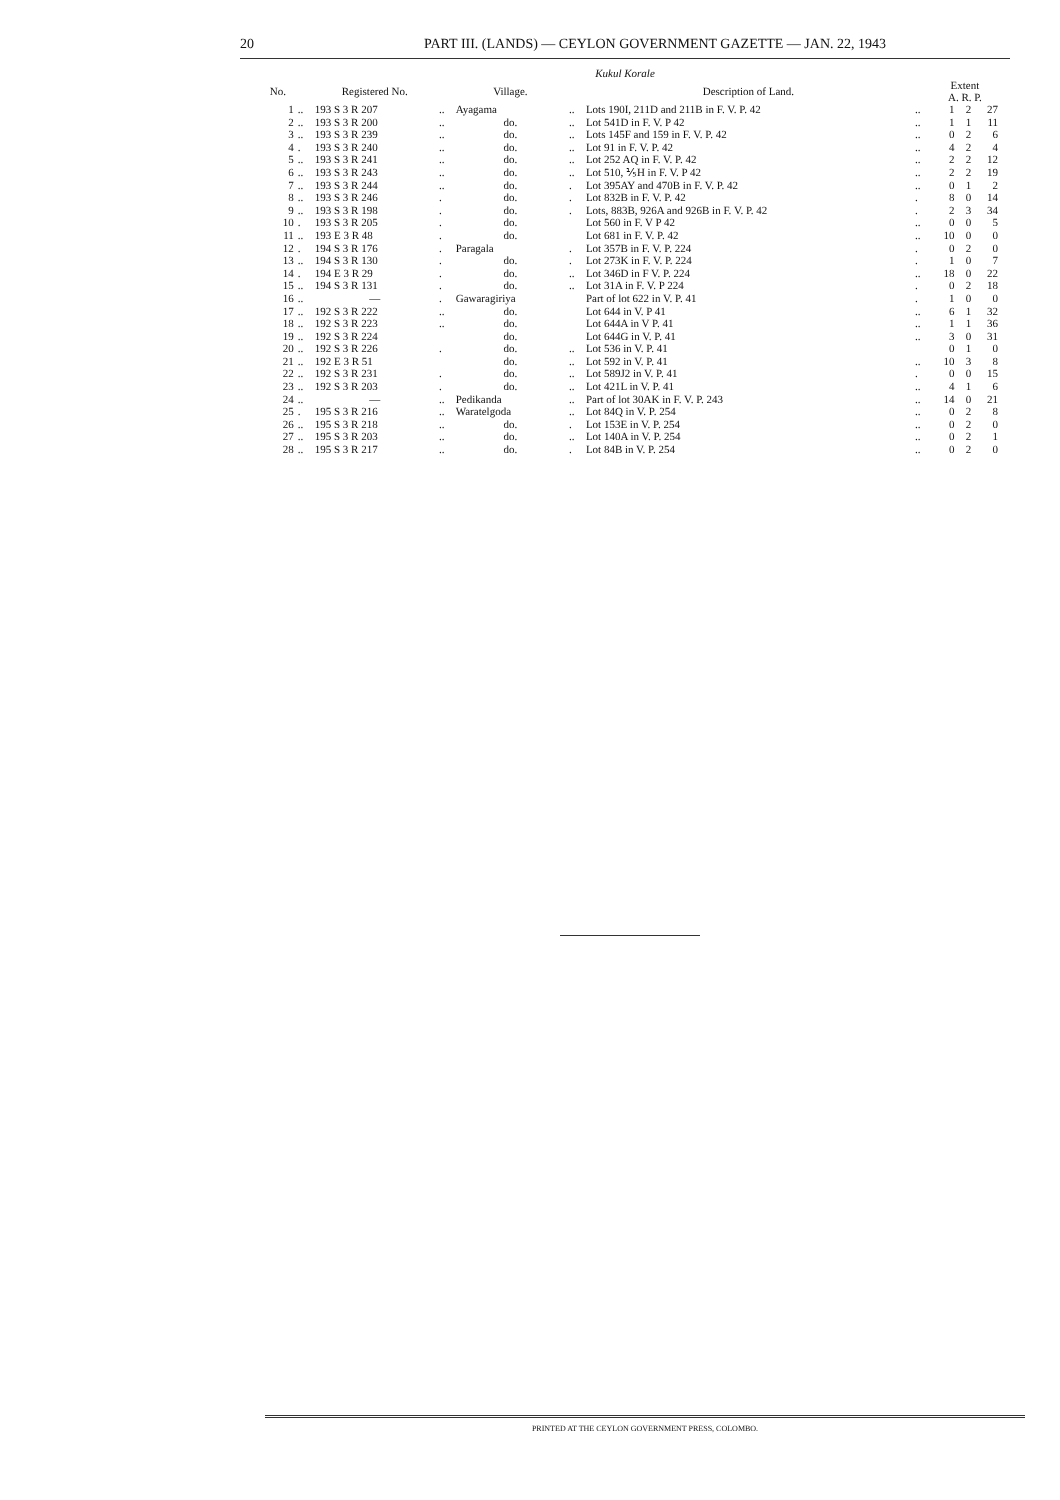20 PART III. (LANDS) — CEYLON GOVERNMENT GAZETTE — JAN. 22, 1943
Kukul Korale
| No. | | Registered No. | | Village. | | Description of Land. | | Extent A. R. P. | | |
| --- | --- | --- | --- | --- | --- | --- | --- | --- | --- | --- |
| 1 | .. | 193 S 3 R 207 | .. | Ayagama | .. | Lots 190I, 211D and 211B in F. V. P. 42 | .. | 1 | 2 | 27 |
| 2 | .. | 193 S 3 R 200 | .. | do. | .. | Lot 541D in F. V. P 42 | .. | 1 | 1 | 11 |
| 3 | .. | 193 S 3 R 239 | .. | do. | .. | Lots 145F and 159 in F. V. P. 42 | .. | 0 | 2 | 6 |
| 4 | . | 193 S 3 R 240 | .. | do. | .. | Lot 91 in F. V. P. 42 | .. | 4 | 2 | 4 |
| 5 | .. | 193 S 3 R 241 | .. | do. | .. | Lot 252 AQ in F. V. P. 42 | .. | 2 | 2 | 12 |
| 6 | .. | 193 S 3 R 243 | .. | do. | .. | Lot 510, ⅕H in F. V. P 42 | .. | 2 | 2 | 19 |
| 7 | .. | 193 S 3 R 244 | .. | do. | . | Lot 395AY and 470B in F. V. P. 42 | .. | 0 | 1 | 2 |
| 8 | .. | 193 S 3 R 246 | . | do. | . | Lot 832B in F. V. P. 42 | . | 8 | 0 | 14 |
| 9 | .. | 193 S 3 R 198 | . | do. | . | Lots, 883B, 926A and 926B in F. V. P. 42 | . | 2 | 3 | 34 |
| 10 | . | 193 S 3 R 205 | . | do. | | Lot 560 in F. V P 42 | .. | 0 | 0 | 5 |
| 11 | .. | 193 E 3 R 48 | . | do. | | Lot 681 in F. V. P. 42 | .. | 10 | 0 | 0 |
| 12 | . | 194 S 3 R 176 | . | Paragala | . | Lot 357B in F. V. P. 224 | . | 0 | 2 | 0 |
| 13 | .. | 194 S 3 R 130 | . | do. | . | Lot 273K in F. V. P. 224 | . | 1 | 0 | 7 |
| 14 | . | 194 E 3 R 29 | . | do. | .. | Lot 346D in F V. P. 224 | .. | 18 | 0 | 22 |
| 15 | .. | 194 S 3 R 131 | . | do. | .. | Lot 31A in F. V. P 224 | . | 0 | 2 | 18 |
| 16 | .. | — | . | Gawaragiriya | | Part of lot 622 in V. P. 41 | . | 1 | 0 | 0 |
| 17 | .. | 192 S 3 R 222 | .. | do. | | Lot 644 in V. P 41 | .. | 6 | 1 | 32 |
| 18 | .. | 192 S 3 R 223 | .. | do. | | Lot 644A in V P. 41 | .. | 1 | 1 | 36 |
| 19 | .. | 192 S 3 R 224 | | do. | | Lot 644G in V. P. 41 | .. | 3 | 0 | 31 |
| 20 | .. | 192 S 3 R 226 | . | do. | .. | Lot 536 in V. P. 41 | | 0 | 1 | 0 |
| 21 | .. | 192 E 3 R 51 | | do. | .. | Lot 592 in V. P. 41 | .. | 10 | 3 | 8 |
| 22 | .. | 192 S 3 R 231 | . | do. | .. | Lot 589J2 in V. P. 41 | . | 0 | 0 | 15 |
| 23 | .. | 192 S 3 R 203 | . | do. | .. | Lot 421L in V. P. 41 | .. | 4 | 1 | 6 |
| 24 | .. | — | .. | Pedikanda | .. | Part of lot 30AK in F. V. P. 243 | .. | 14 | 0 | 21 |
| 25 | . | 195 S 3 R 216 | .. | Waratelgoda | .. | Lot 84Q in V. P. 254 | .. | 0 | 2 | 8 |
| 26 | .. | 195 S 3 R 218 | .. | do. | . | Lot 153E in V. P. 254 | .. | 0 | 2 | 0 |
| 27 | .. | 195 S 3 R 203 | .. | do. | .. | Lot 140A in V. P. 254 | .. | 0 | 2 | 1 |
| 28 | .. | 195 S 3 R 217 | .. | do. | . | Lot 84B in V. P. 254 | .. | 0 | 2 | 0 |
PRINTED AT THE CEYLON GOVERNMENT PRESS, COLOMBO.